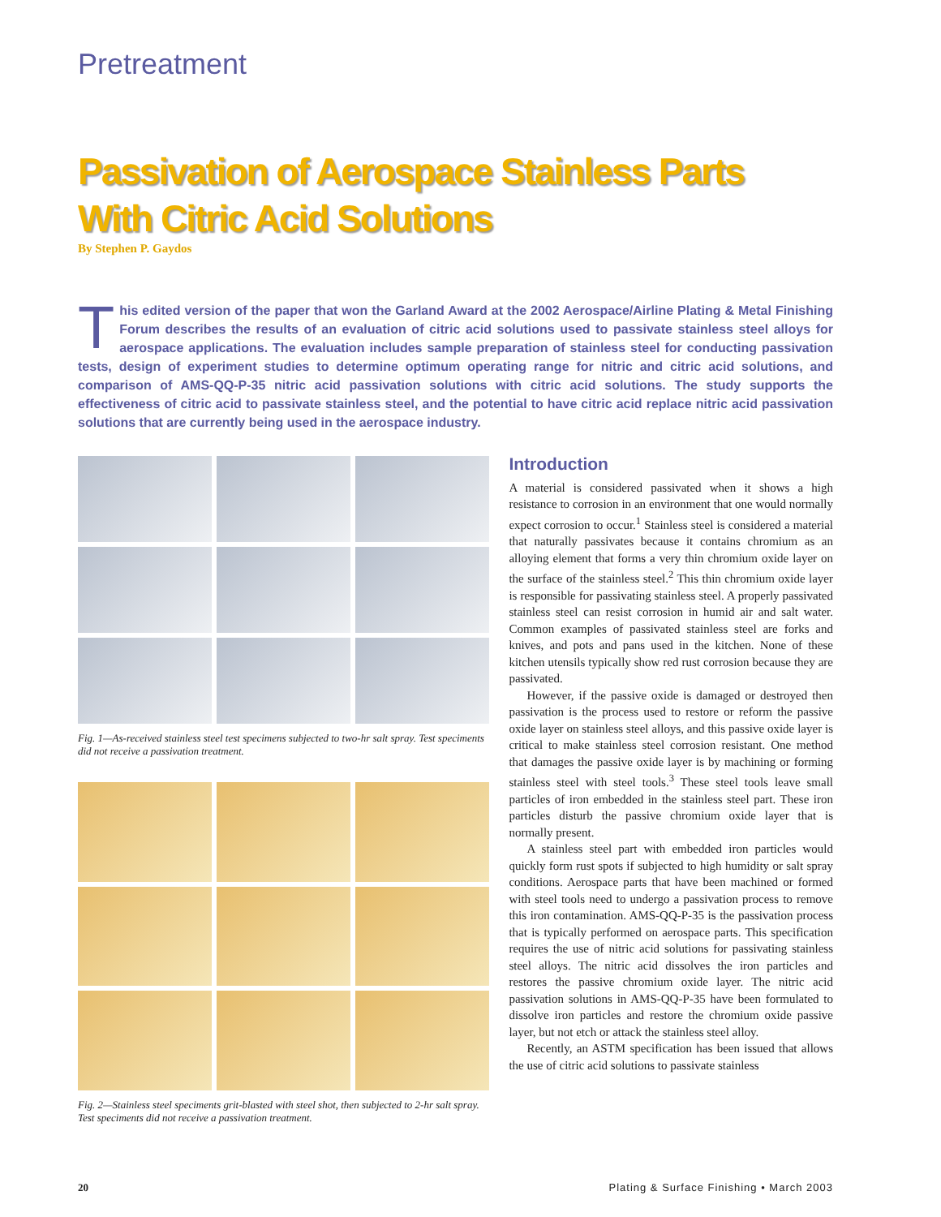Pretreatment
Passivation of Aerospace Stainless Parts
With Citric Acid Solutions
By Stephen P. Gaydos
This edited version of the paper that won the Garland Award at the 2002 Aerospace/Airline Plating & Metal Finishing Forum describes the results of an evaluation of citric acid solutions used to passivate stainless steel alloys for aerospace applications. The evaluation includes sample preparation of stainless steel for conducting passivation tests, design of experiment studies to determine optimum operating range for nitric and citric acid solutions, and comparison of AMS-QQ-P-35 nitric acid passivation solutions with citric acid solutions. The study supports the effectiveness of citric acid to passivate stainless steel, and the potential to have citric acid replace nitric acid passivation solutions that are currently being used in the aerospace industry.
Fig. 1—As-received stainless steel test specimens subjected to two-hr salt spray. Test speciments did not receive a passivation treatment.
Fig. 2—Stainless steel speciments grit-blasted with steel shot, then subjected to 2-hr salt spray. Test speciments did not receive a passivation treatment.
Introduction
A material is considered passivated when it shows a high resistance to corrosion in an environment that one would normally expect corrosion to occur.<sup>1</sup> Stainless steel is considered a material that naturally passivates because it contains chromium as an alloying element that forms a very thin chromium oxide layer on the surface of the stainless steel.<sup>2</sup> This thin chromium oxide layer is responsible for passivating stainless steel. A properly passivated stainless steel can resist corrosion in humid air and salt water. Common examples of passivated stainless steel are forks and knives, and pots and pans used in the kitchen. None of these kitchen utensils typically show red rust corrosion because they are passivated.
However, if the passive oxide is damaged or destroyed then passivation is the process used to restore or reform the passive oxide layer on stainless steel alloys, and this passive oxide layer is critical to make stainless steel corrosion resistant. One method that damages the passive oxide layer is by machining or forming stainless steel with steel tools.<sup>3</sup> These steel tools leave small particles of iron embedded in the stainless steel part. These iron particles disturb the passive chromium oxide layer that is normally present.
A stainless steel part with embedded iron particles would quickly form rust spots if subjected to high humidity or salt spray conditions. Aerospace parts that have been machined or formed with steel tools need to undergo a passivation process to remove this iron contamination. AMS-QQ-P-35 is the passivation process that is typically performed on aerospace parts. This specification requires the use of nitric acid solutions for passivating stainless steel alloys. The nitric acid dissolves the iron particles and restores the passive chromium oxide layer. The nitric acid passivation solutions in AMS-QQ-P-35 have been formulated to dissolve iron particles and restore the chromium oxide passive layer, but not etch or attack the stainless steel alloy.
Recently, an ASTM specification has been issued that allows the use of citric acid solutions to passivate stainless
20 Plating & Surface Finishing • March 2003